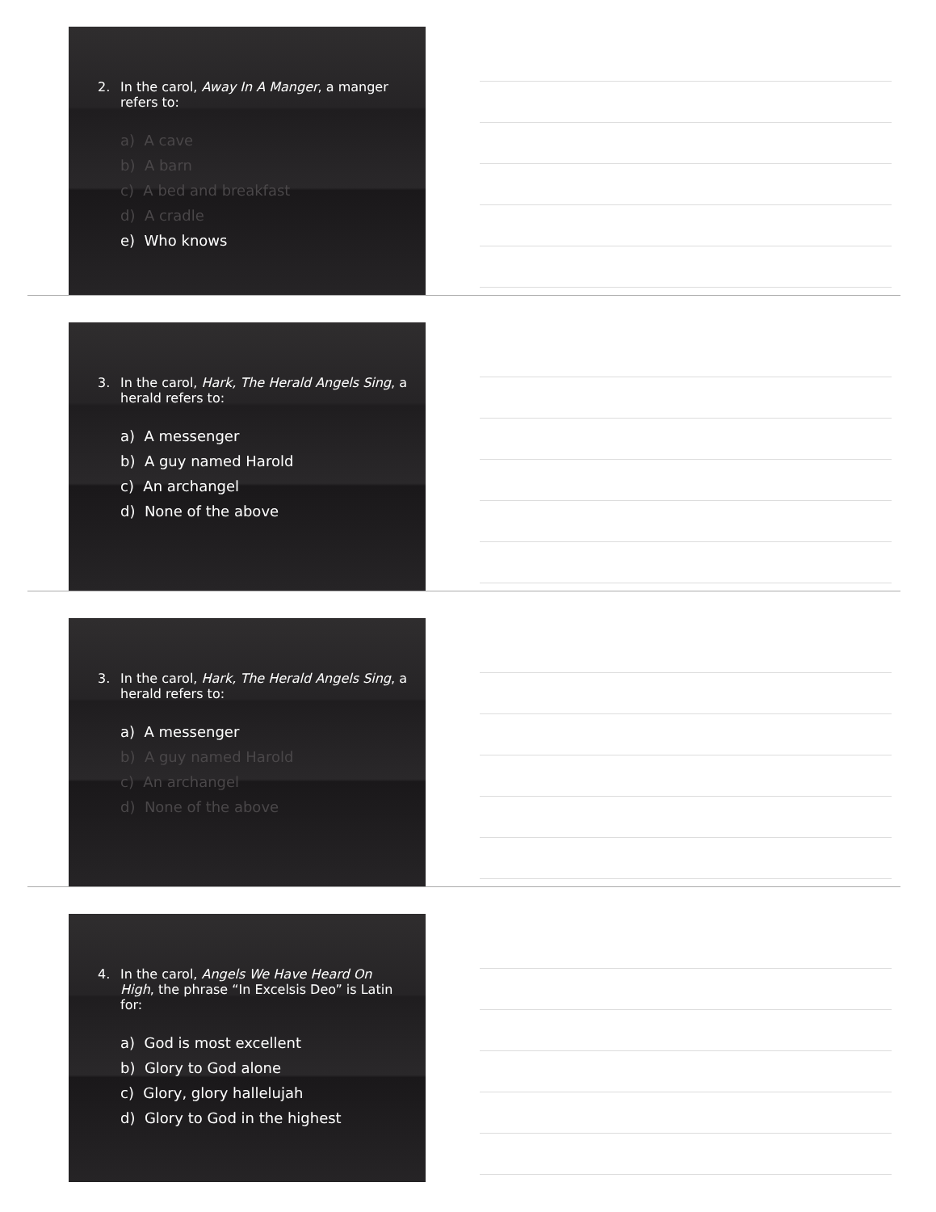2. In the carol, Away In A Manger, a manger refers to:
a) A cave
b) A barn
c) A bed and breakfast
d) A cradle
e) Who knows
3. In the carol, Hark, The Herald Angels Sing, a herald refers to:
a) A messenger
b) A guy named Harold
c) An archangel
d) None of the above
3. In the carol, Hark, The Herald Angels Sing, a herald refers to:
a) A messenger
b) A guy named Harold
c) An archangel
d) None of the above
4. In the carol, Angels We Have Heard On High, the phrase “In Excelsis Deo” is Latin for:
a) God is most excellent
b) Glory to God alone
c) Glory, glory hallelujah
d) Glory to God in the highest